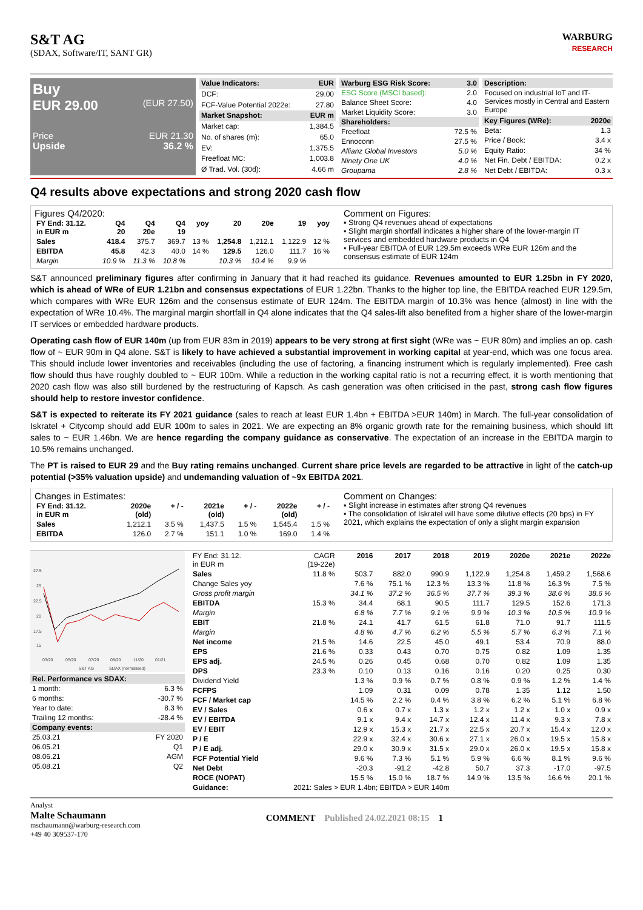S&T AG
(SDAX, Software/IT, SANT GR)
WARBURG
RESEARCH
Buy
EUR 29.00 (EUR 27.50)
Price EUR 21.30
Upside 36.2 %
| Value Indicators: | EUR |
| DCF: | 29.00 |
| FCF-Value Potential 2022e: | 27.80 |
| Market Snapshot: | EUR m |
| Market cap: | 1,384.5 |
| No. of shares (m): | 65.0 |
| EV: | 1,375.5 |
| Freefloat MC: | 1,003.8 |
| Ø Trad. Vol. (30d): | 4.66 m |
| Warburg ESG Risk Score: | 3.0 |
| ESG Score (MSCI based): | 2.0 |
| Balance Sheet Score: | 4.0 |
| Market Liquidity Score: | 3.0 |
| Shareholders: | |
| Freefloat | 72.5 % |
| Ennoconn | 27.5 % |
| Allianz Global Investors | 5.0 % |
| Ninety One UK | 4.0 % |
| Groupama | 2.8 % |
| Description: | |
| Focused on industrial IoT and IT-Services mostly in Central and Eastern Europe | |
| Key Figures (WRe): | 2020e |
| Beta: | 1.3 |
| Price / Book: | 3.4 x |
| Equity Ratio: | 34 % |
| Net Fin. Debt / EBITDA: | 0.2 x |
| Net Debt / EBITDA: | 0.3 x |
Q4 results above expectations and strong 2020 cash flow
Figures Q4/2020:
| FY End: 31.12. in EUR m | Q4 20 | Q4 20e | Q4 19 | yoy | 20 | 20e | 19 | yoy |
| --- | --- | --- | --- | --- | --- | --- | --- | --- |
| Sales | 418.4 | 375.7 | 369.7 | 13 % | 1,254.8 | 1,212.1 | 1,122.9 | 12 % |
| EBITDA | 45.8 | 42.3 | 40.0 | 14 % | 129.5 | 126.0 | 111.7 | 16 % |
| Margin | 10.9 % | 11.3 % | 10.8 % | | 10.3 % | 10.4 % | 9.9 % | |
Comment on Figures:
▪ Strong Q4 revenues ahead of expectations
▪ Slight margin shortfall indicates a higher share of the lower-margin IT services and embedded hardware products in Q4
▪ Full-year EBITDA of EUR 129.5m exceeds WRe EUR 126m and the consensus estimate of EUR 124m
S&T announced preliminary figures after confirming in January that it had reached its guidance. Revenues amounted to EUR 1.25bn in FY 2020, which is ahead of WRe of EUR 1.21bn and consensus expectations of EUR 1.22bn. Thanks to the higher top line, the EBITDA reached EUR 129.5m, which compares with WRe EUR 126m and the consensus estimate of EUR 124m. The EBITDA margin of 10.3% was hence (almost) in line with the expectation of WRe 10.4%. The marginal margin shortfall in Q4 alone indicates that the Q4 sales-lift also benefited from a higher share of the lower-margin IT services or embedded hardware products.
Operating cash flow of EUR 140m (up from EUR 83m in 2019) appears to be very strong at first sight (WRe was ~ EUR 80m) and implies an op. cash flow of ~ EUR 90m in Q4 alone. S&T is likely to have achieved a substantial improvement in working capital at year-end, which was one focus area. This should include lower inventories and receivables (including the use of factoring, a financing instrument which is regularly implemented). Free cash flow should thus have roughly doubled to ~ EUR 100m. While a reduction in the working capital ratio is not a recurring effect, it is worth mentioning that 2020 cash flow was also still burdened by the restructuring of Kapsch. As cash generation was often criticised in the past, strong cash flow figures should help to restore investor confidence.
S&T is expected to reiterate its FY 2021 guidance (sales to reach at least EUR 1.4bn + EBITDA >EUR 140m) in March. The full-year consolidation of Iskratel + Citycomp should add EUR 100m to sales in 2021. We are expecting an 8% organic growth rate for the remaining business, which should lift sales to ~ EUR 1.46bn. We are hence regarding the company guidance as conservative. The expectation of an increase in the EBITDA margin to 10.5% remains unchanged.
The PT is raised to EUR 29 and the Buy rating remains unchanged. Current share price levels are regarded to be attractive in light of the catch-up potential (>35% valuation upside) and undemanding valuation of ~9x EBITDA 2021.
Changes in Estimates:
| FY End: 31.12. in EUR m | 2020e (old) | + / - | 2021e (old) | + / - | 2022e (old) | + / - |
| --- | --- | --- | --- | --- | --- | --- |
| Sales | 1,212.1 | 3.5 % | 1,437.5 | 1.5 % | 1,545.4 | 1.5 % |
| EBITDA | 126.0 | 2.7 % | 151.1 | 1.0 % | 169.0 | 1.4 % |
Comment on Changes:
▪ Slight increase in estimates after strong Q4 revenues
▪ The consolidation of Iskratel will have some dilutive effects (20 bps) in FY 2021, which explains the expectation of only a slight margin expansion
27.5
25
22.5
20
17.5
15
03/20
05/20
07/20
09/20
11/20
01/21
S&T AG
SDAX (normalised)
| Rel. Performance vs SDAX: | |
| 1 month: | 6.3 % |
| 6 months: | -30.7 % |
| Year to date: | 8.3 % |
| Trailing 12 months: | -28.4 % |
| Company events: | |
| 25.03.21 | FY 2020 |
| 06.05.21 | Q1 |
| 08.06.21 | AGM |
| 05.08.21 | Q2 |
| FY End: 31.12. in EUR m | CAGR (19-22e) | 2016 | 2017 | 2018 | 2019 | 2020e | 2021e | 2022e |
| --- | --- | --- | --- | --- | --- | --- | --- | --- |
| Sales | 11.8 % | 503.7 | 882.0 | 990.9 | 1,122.9 | 1,254.8 | 1,459.2 | 1,568.6 |
| Change Sales yoy | | 7.6 % | 75.1 % | 12.3 % | 13.3 % | 11.8 % | 16.3 % | 7.5 % |
| Gross profit margin | | 34.1 % | 37.2 % | 36.5 % | 37.7 % | 39.3 % | 38.6 % | 38.6 % |
| EBITDA | 15.3 % | 34.4 | 68.1 | 90.5 | 111.7 | 129.5 | 152.6 | 171.3 |
| Margin | | 6.8 % | 7.7 % | 9.1 % | 9.9 % | 10.3 % | 10.5 % | 10.9 % |
| EBIT | 21.8 % | 24.1 | 41.7 | 61.5 | 61.8 | 71.0 | 91.7 | 111.5 |
| Margin | | 4.8 % | 4.7 % | 6.2 % | 5.5 % | 5.7 % | 6.3 % | 7.1 % |
| Net income | 21.5 % | 14.6 | 22.5 | 45.0 | 49.1 | 53.4 | 70.9 | 88.0 |
| EPS | 21.6 % | 0.33 | 0.43 | 0.70 | 0.75 | 0.82 | 1.09 | 1.35 |
| EPS adj. | 24.5 % | 0.26 | 0.45 | 0.68 | 0.70 | 0.82 | 1.09 | 1.35 |
| DPS | 23.3 % | 0.10 | 0.13 | 0.16 | 0.16 | 0.20 | 0.25 | 0.30 |
| Dividend Yield | | 1.3 % | 0.9 % | 0.7 % | 0.8 % | 0.9 % | 1.2 % | 1.4 % |
| FCFPS | | 1.09 | 0.31 | 0.09 | 0.78 | 1.35 | 1.12 | 1.50 |
| FCF / Market cap | | 14.5 % | 2.2 % | 0.4 % | 3.8 % | 6.2 % | 5.1 % | 6.8 % |
| EV / Sales | | 0.6 x | 0.7 x | 1.3 x | 1.2 x | 1.2 x | 1.0 x | 0.9 x |
| EV / EBITDA | | 9.1 x | 9.4 x | 14.7 x | 12.4 x | 11.4 x | 9.3 x | 7.8 x |
| EV / EBIT | | 12.9 x | 15.3 x | 21.7 x | 22.5 x | 20.7 x | 15.4 x | 12.0 x |
| P / E | | 22.9 x | 32.4 x | 30.6 x | 27.1 x | 26.0 x | 19.5 x | 15.8 x |
| P / E adj. | | 29.0 x | 30.9 x | 31.5 x | 29.0 x | 26.0 x | 19.5 x | 15.8 x |
| FCF Potential Yield | | 9.6 % | 7.3 % | 5.1 % | 5.9 % | 6.6 % | 8.1 % | 9.6 % |
| Net Debt | | -20.3 | -91.2 | -42.8 | 50.7 | 37.3 | -17.0 | -97.5 |
| ROCE (NOPAT) | | 15.5 % | 15.0 % | 18.7 % | 14.9 % | 13.5 % | 16.6 % | 20.1 % |
| Guidance: | 2021: Sales > EUR 1.4bn; EBITDA > EUR 140m | | | | | | | |
Analyst
Malte Schaumann
mschaumann@warburg-research.com
+49 40 309537-170
COMMENT Published 24.02.2021 08:15 1